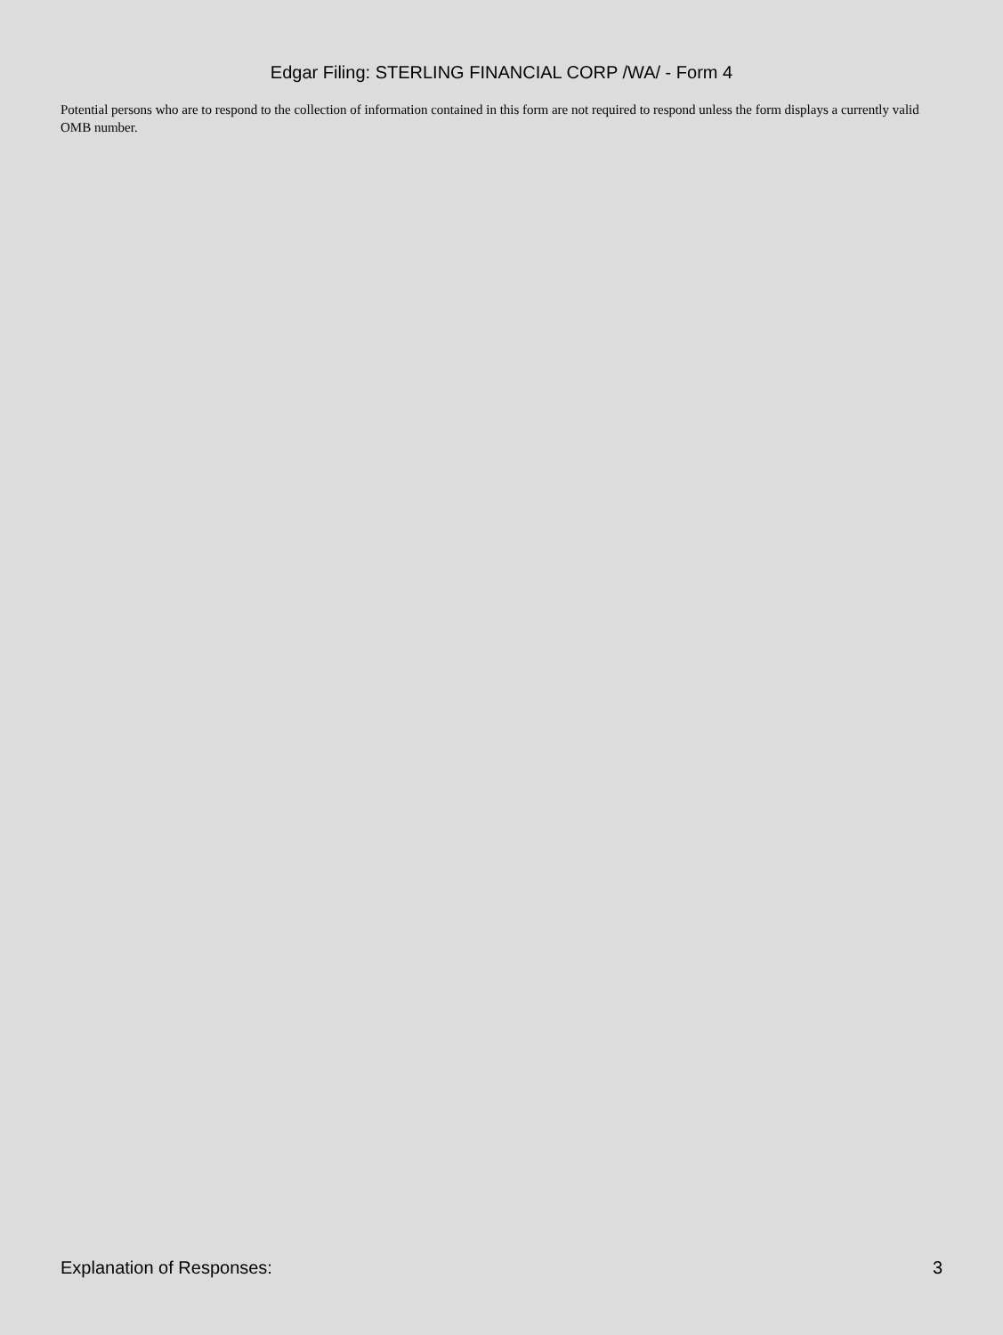Edgar Filing: STERLING FINANCIAL CORP /WA/ - Form 4
Potential persons who are to respond to the collection of information contained in this form are not required to respond unless the form displays a currently valid OMB number.
Explanation of Responses: 3